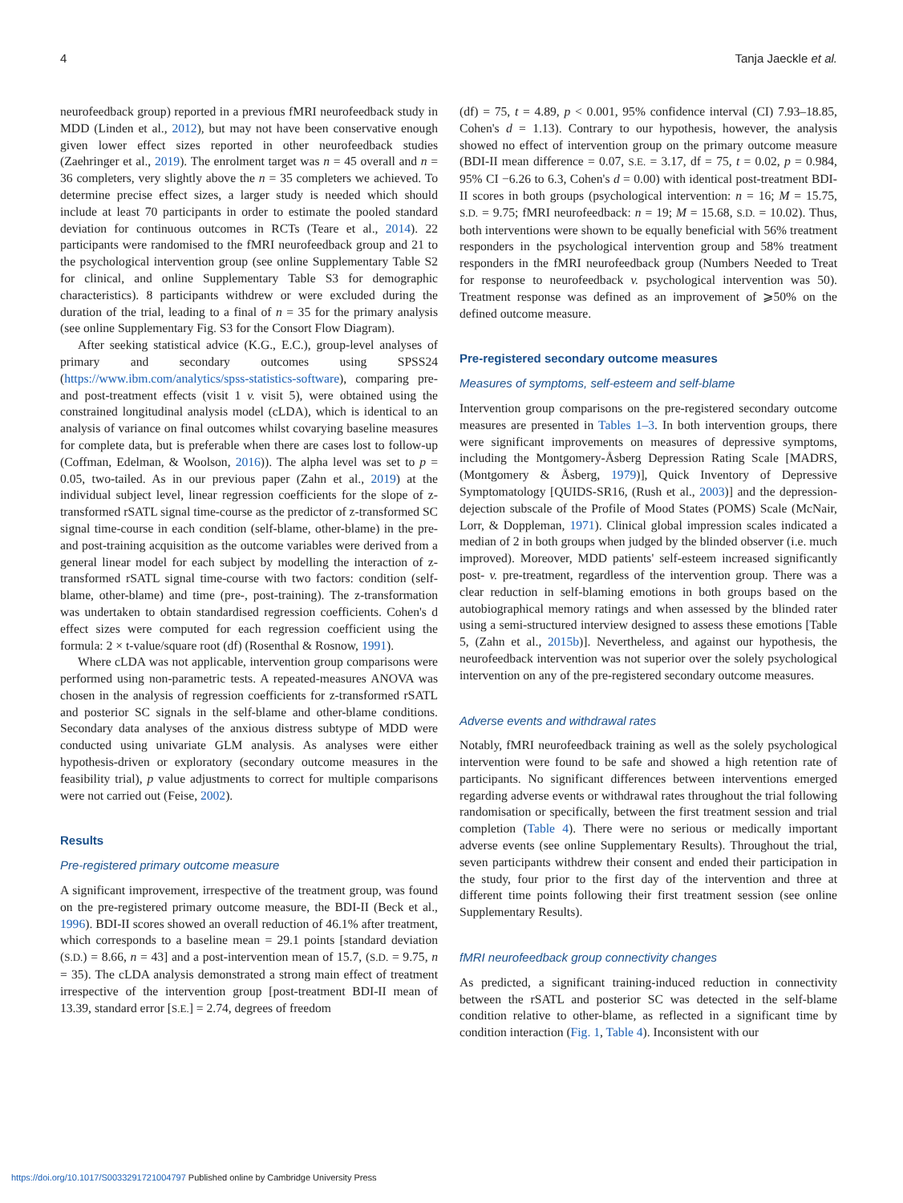4 Tanja Jaeckle et al.
neurofeedback group) reported in a previous fMRI neurofeedback study in MDD (Linden et al., 2012), but may not have been conservative enough given lower effect sizes reported in other neurofeedback studies (Zaehringer et al., 2019). The enrolment target was n = 45 overall and n = 36 completers, very slightly above the n = 35 completers we achieved. To determine precise effect sizes, a larger study is needed which should include at least 70 participants in order to estimate the pooled standard deviation for continuous outcomes in RCTs (Teare et al., 2014). 22 participants were randomised to the fMRI neurofeedback group and 21 to the psychological intervention group (see online Supplementary Table S2 for clinical, and online Supplementary Table S3 for demographic characteristics). 8 participants withdrew or were excluded during the duration of the trial, leading to a final of n = 35 for the primary analysis (see online Supplementary Fig. S3 for the Consort Flow Diagram).
After seeking statistical advice (K.G., E.C.), group-level analyses of primary and secondary outcomes using SPSS24 (https://www.ibm.com/analytics/spss-statistics-software), comparing pre- and post-treatment effects (visit 1 v. visit 5), were obtained using the constrained longitudinal analysis model (cLDA), which is identical to an analysis of variance on final outcomes whilst covarying baseline measures for complete data, but is preferable when there are cases lost to follow-up (Coffman, Edelman, & Woolson, 2016)). The alpha level was set to p = 0.05, two-tailed. As in our previous paper (Zahn et al., 2019) at the individual subject level, linear regression coefficients for the slope of z-transformed rSATL signal time-course as the predictor of z-transformed SC signal time-course in each condition (self-blame, other-blame) in the pre- and post-training acquisition as the outcome variables were derived from a general linear model for each subject by modelling the interaction of z-transformed rSATL signal time-course with two factors: condition (self-blame, other-blame) and time (pre-, post-training). The z-transformation was undertaken to obtain standardised regression coefficients. Cohen's d effect sizes were computed for each regression coefficient using the formula: 2 × t-value/square root (df) (Rosenthal & Rosnow, 1991).
Where cLDA was not applicable, intervention group comparisons were performed using non-parametric tests. A repeated-measures ANOVA was chosen in the analysis of regression coefficients for z-transformed rSATL and posterior SC signals in the self-blame and other-blame conditions. Secondary data analyses of the anxious distress subtype of MDD were conducted using univariate GLM analysis. As analyses were either hypothesis-driven or exploratory (secondary outcome measures in the feasibility trial), p value adjustments to correct for multiple comparisons were not carried out (Feise, 2002).
Results
Pre-registered primary outcome measure
A significant improvement, irrespective of the treatment group, was found on the pre-registered primary outcome measure, the BDI-II (Beck et al., 1996). BDI-II scores showed an overall reduction of 46.1% after treatment, which corresponds to a baseline mean = 29.1 points [standard deviation (S.D.) = 8.66, n = 43] and a post-intervention mean of 15.7, (S.D. = 9.75, n = 35). The cLDA analysis demonstrated a strong main effect of treatment irrespective of the intervention group [post-treatment BDI-II mean of 13.39, standard error [S.E.] = 2.74, degrees of freedom
(df) = 75, t = 4.89, p < 0.001, 95% confidence interval (CI) 7.93–18.85, Cohen's d = 1.13). Contrary to our hypothesis, however, the analysis showed no effect of intervention group on the primary outcome measure (BDI-II mean difference = 0.07, S.E. = 3.17, df = 75, t = 0.02, p = 0.984, 95% CI −6.26 to 6.3, Cohen's d = 0.00) with identical post-treatment BDI-II scores in both groups (psychological intervention: n = 16; M = 15.75, S.D. = 9.75; fMRI neurofeedback: n = 19; M = 15.68, S.D. = 10.02). Thus, both interventions were shown to be equally beneficial with 56% treatment responders in the psychological intervention group and 58% treatment responders in the fMRI neurofeedback group (Numbers Needed to Treat for response to neurofeedback v. psychological intervention was 50). Treatment response was defined as an improvement of ⩾50% on the defined outcome measure.
Pre-registered secondary outcome measures
Measures of symptoms, self-esteem and self-blame
Intervention group comparisons on the pre-registered secondary outcome measures are presented in Tables 1–3. In both intervention groups, there were significant improvements on measures of depressive symptoms, including the Montgomery-Åsberg Depression Rating Scale [MADRS, (Montgomery & Åsberg, 1979)], Quick Inventory of Depressive Symptomatology [QUIDS-SR16, (Rush et al., 2003)] and the depression-dejection subscale of the Profile of Mood States (POMS) Scale (McNair, Lorr, & Doppleman, 1971). Clinical global impression scales indicated a median of 2 in both groups when judged by the blinded observer (i.e. much improved). Moreover, MDD patients' self-esteem increased significantly post- v. pre-treatment, regardless of the intervention group. There was a clear reduction in self-blaming emotions in both groups based on the autobiographical memory ratings and when assessed by the blinded rater using a semi-structured interview designed to assess these emotions [Table 5, (Zahn et al., 2015b)]. Nevertheless, and against our hypothesis, the neurofeedback intervention was not superior over the solely psychological intervention on any of the pre-registered secondary outcome measures.
Adverse events and withdrawal rates
Notably, fMRI neurofeedback training as well as the solely psychological intervention were found to be safe and showed a high retention rate of participants. No significant differences between interventions emerged regarding adverse events or withdrawal rates throughout the trial following randomisation or specifically, between the first treatment session and trial completion (Table 4). There were no serious or medically important adverse events (see online Supplementary Results). Throughout the trial, seven participants withdrew their consent and ended their participation in the study, four prior to the first day of the intervention and three at different time points following their first treatment session (see online Supplementary Results).
fMRI neurofeedback group connectivity changes
As predicted, a significant training-induced reduction in connectivity between the rSATL and posterior SC was detected in the self-blame condition relative to other-blame, as reflected in a significant time by condition interaction (Fig. 1, Table 4). Inconsistent with our
https://doi.org/10.1017/S0033291721004797 Published online by Cambridge University Press